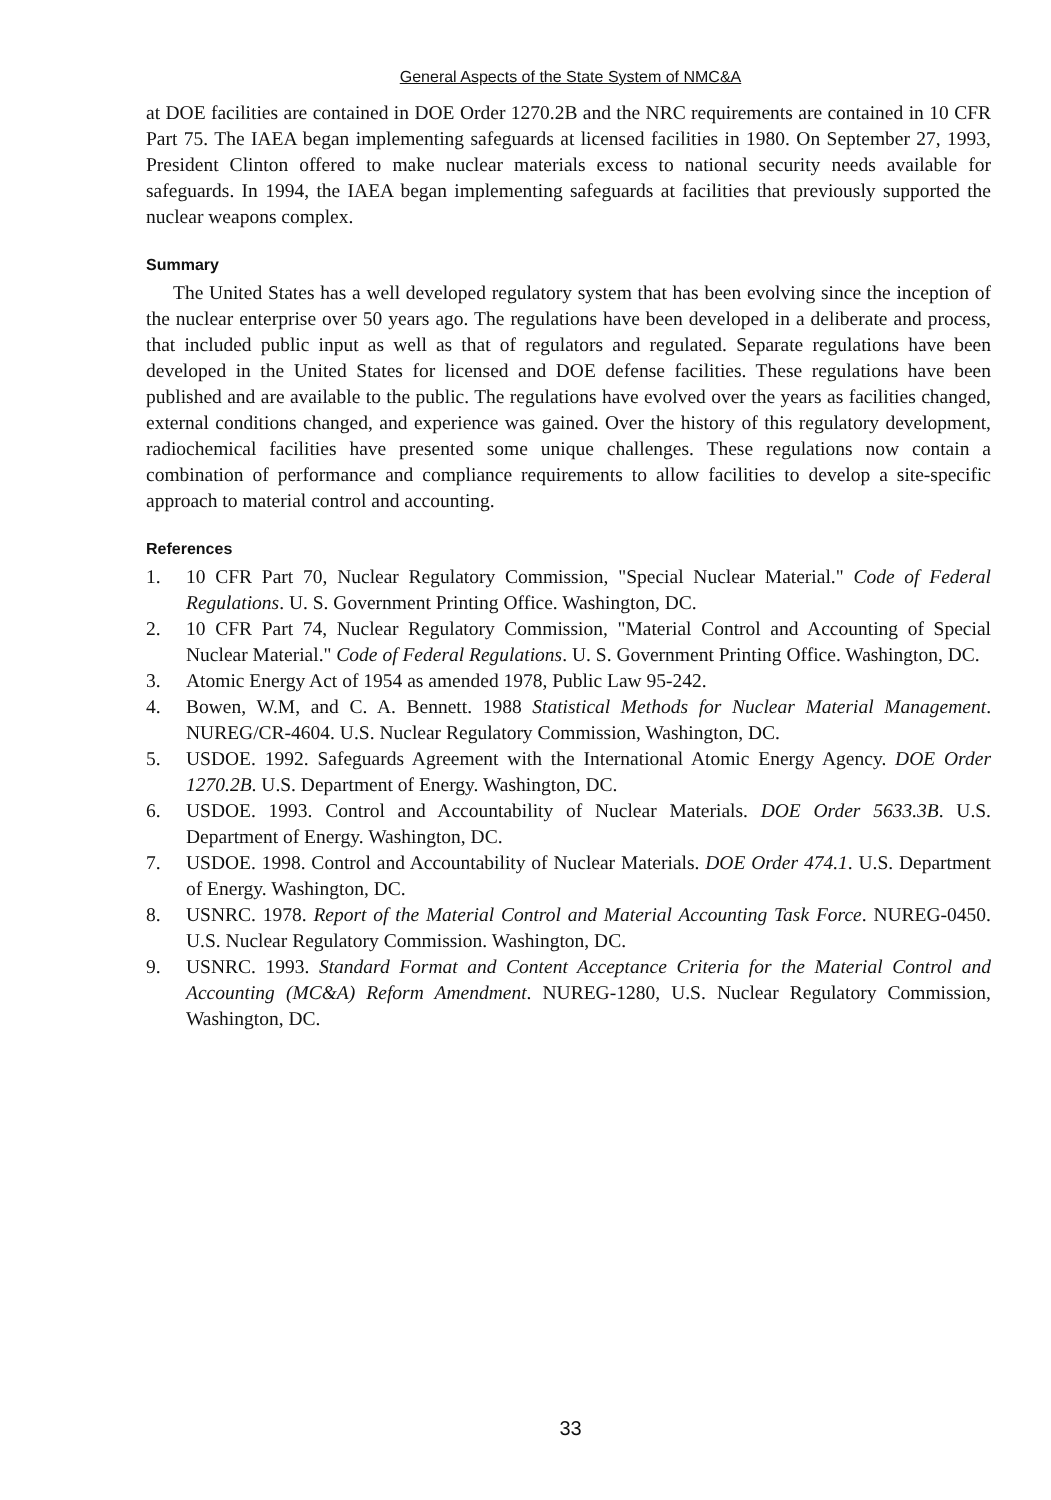General Aspects of the State System of NMC&A
at DOE facilities are contained in DOE Order 1270.2B and the NRC requirements are contained in 10 CFR Part 75. The IAEA began implementing safeguards at licensed facilities in 1980. On September 27, 1993, President Clinton offered to make nuclear materials excess to national security needs available for safeguards. In 1994, the IAEA began implementing safeguards at facilities that previously supported the nuclear weapons complex.
Summary
The United States has a well developed regulatory system that has been evolving since the inception of the nuclear enterprise over 50 years ago. The regulations have been developed in a deliberate and process, that included public input as well as that of regulators and regulated. Separate regulations have been developed in the United States for licensed and DOE defense facilities. These regulations have been published and are available to the public. The regulations have evolved over the years as facilities changed, external conditions changed, and experience was gained. Over the history of this regulatory development, radiochemical facilities have presented some unique challenges. These regulations now contain a combination of performance and compliance requirements to allow facilities to develop a site-specific approach to material control and accounting.
References
1. 10 CFR Part 70, Nuclear Regulatory Commission, "Special Nuclear Material." Code of Federal Regulations. U. S. Government Printing Office. Washington, DC.
2. 10 CFR Part 74, Nuclear Regulatory Commission, "Material Control and Accounting of Special Nuclear Material." Code of Federal Regulations. U. S. Government Printing Office. Washington, DC.
3. Atomic Energy Act of 1954 as amended 1978, Public Law 95-242.
4. Bowen, W.M, and C. A. Bennett. 1988 Statistical Methods for Nuclear Material Management. NUREG/CR-4604. U.S. Nuclear Regulatory Commission, Washington, DC.
5. USDOE. 1992. Safeguards Agreement with the International Atomic Energy Agency. DOE Order 1270.2B. U.S. Department of Energy. Washington, DC.
6. USDOE. 1993. Control and Accountability of Nuclear Materials. DOE Order 5633.3B. U.S. Department of Energy. Washington, DC.
7. USDOE. 1998. Control and Accountability of Nuclear Materials. DOE Order 474.1. U.S. Department of Energy. Washington, DC.
8. USNRC. 1978. Report of the Material Control and Material Accounting Task Force. NUREG-0450. U.S. Nuclear Regulatory Commission. Washington, DC.
9. USNRC. 1993. Standard Format and Content Acceptance Criteria for the Material Control and Accounting (MC&A) Reform Amendment. NUREG-1280, U.S. Nuclear Regulatory Commission, Washington, DC.
33